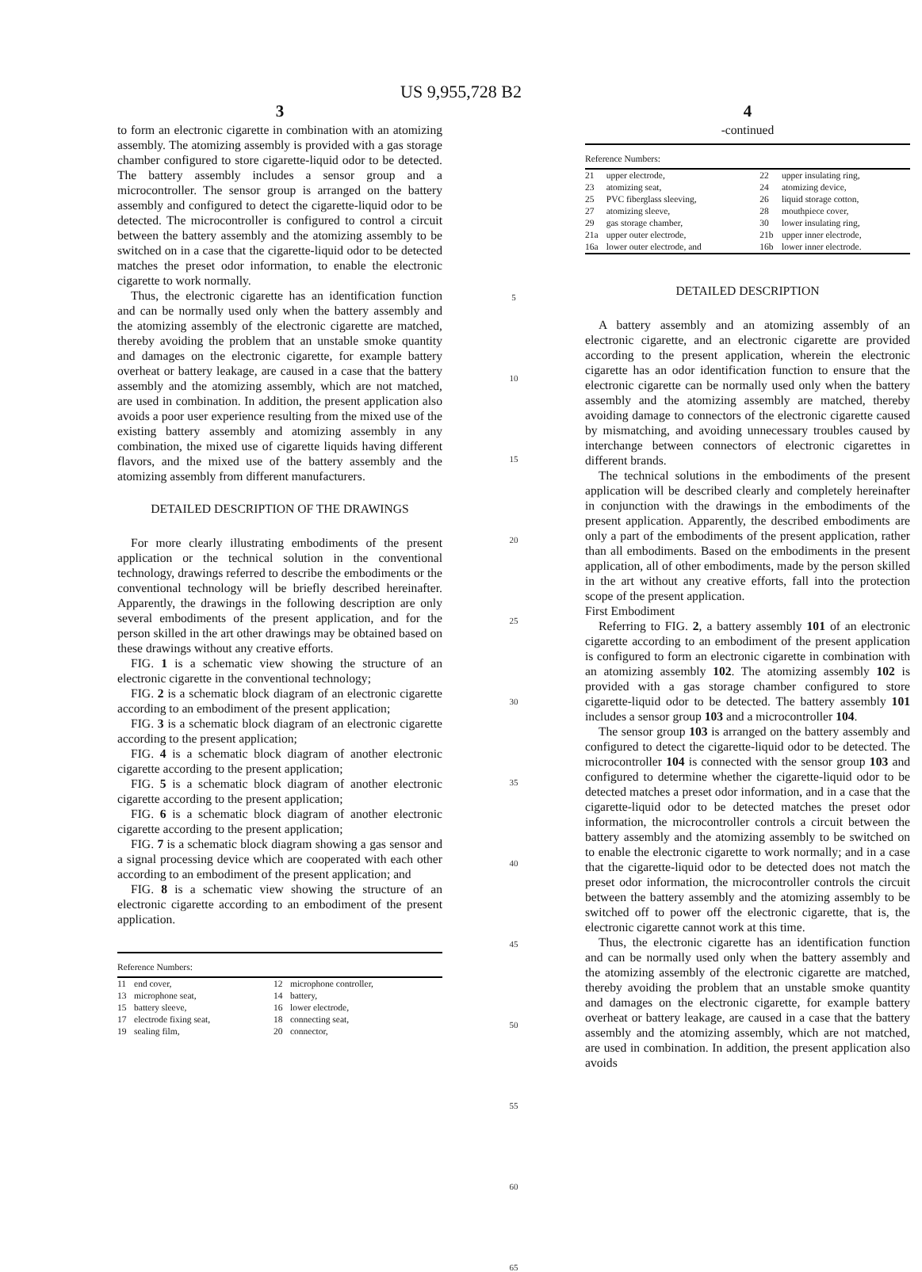US 9,955,728 B2
3
to form an electronic cigarette in combination with an atomizing assembly. The atomizing assembly is provided with a gas storage chamber configured to store cigarette-liquid odor to be detected. The battery assembly includes a sensor group and a microcontroller. The sensor group is arranged on the battery assembly and configured to detect the cigarette-liquid odor to be detected. The microcontroller is configured to control a circuit between the battery assembly and the atomizing assembly to be switched on in a case that the cigarette-liquid odor to be detected matches the preset odor information, to enable the electronic cigarette to work normally.
Thus, the electronic cigarette has an identification function and can be normally used only when the battery assembly and the atomizing assembly of the electronic cigarette are matched, thereby avoiding the problem that an unstable smoke quantity and damages on the electronic cigarette, for example battery overheat or battery leakage, are caused in a case that the battery assembly and the atomizing assembly, which are not matched, are used in combination. In addition, the present application also avoids a poor user experience resulting from the mixed use of the existing battery assembly and atomizing assembly in any combination, the mixed use of cigarette liquids having different flavors, and the mixed use of the battery assembly and the atomizing assembly from different manufacturers.
DETAILED DESCRIPTION OF THE DRAWINGS
For more clearly illustrating embodiments of the present application or the technical solution in the conventional technology, drawings referred to describe the embodiments or the conventional technology will be briefly described hereinafter. Apparently, the drawings in the following description are only several embodiments of the present application, and for the person skilled in the art other drawings may be obtained based on these drawings without any creative efforts.
FIG. 1 is a schematic view showing the structure of an electronic cigarette in the conventional technology;
FIG. 2 is a schematic block diagram of an electronic cigarette according to an embodiment of the present application;
FIG. 3 is a schematic block diagram of an electronic cigarette according to the present application;
FIG. 4 is a schematic block diagram of another electronic cigarette according to the present application;
FIG. 5 is a schematic block diagram of another electronic cigarette according to the present application;
FIG. 6 is a schematic block diagram of another electronic cigarette according to the present application;
FIG. 7 is a schematic block diagram showing a gas sensor and a signal processing device which are cooperated with each other according to an embodiment of the present application; and
FIG. 8 is a schematic view showing the structure of an electronic cigarette according to an embodiment of the present application.
| Reference Numbers: | | | |
| --- | --- | --- | --- |
| 11 | end cover, | 12 | microphone controller, |
| 13 | microphone seat, | 14 | battery, |
| 15 | battery sleeve, | 16 | lower electrode, |
| 17 | electrode fixing seat, | 18 | connecting seat, |
| 19 | sealing film, | 20 | connector, |
5
10
15
20
25
30
35
40
45
50
55
60
65
4
-continued
| Reference Numbers: | | | |
| --- | --- | --- | --- |
| 21 | upper electrode, | 22 | upper insulating ring, |
| 23 | atomizing seat, | 24 | atomizing device, |
| 25 | PVC fiberglass sleeving, | 26 | liquid storage cotton, |
| 27 | atomizing sleeve, | 28 | mouthpiece cover, |
| 29 | gas storage chamber, | 30 | lower insulating ring, |
| 21a | upper outer electrode, | 21b | upper inner electrode, |
| 16a | lower outer electrode, and | 16b | lower inner electrode. |
DETAILED DESCRIPTION
A battery assembly and an atomizing assembly of an electronic cigarette, and an electronic cigarette are provided according to the present application, wherein the electronic cigarette has an odor identification function to ensure that the electronic cigarette can be normally used only when the battery assembly and the atomizing assembly are matched, thereby avoiding damage to connectors of the electronic cigarette caused by mismatching, and avoiding unnecessary troubles caused by interchange between connectors of electronic cigarettes in different brands.
The technical solutions in the embodiments of the present application will be described clearly and completely hereinafter in conjunction with the drawings in the embodiments of the present application. Apparently, the described embodiments are only a part of the embodiments of the present application, rather than all embodiments. Based on the embodiments in the present application, all of other embodiments, made by the person skilled in the art without any creative efforts, fall into the protection scope of the present application.
First Embodiment
Referring to FIG. 2, a battery assembly 101 of an electronic cigarette according to an embodiment of the present application is configured to form an electronic cigarette in combination with an atomizing assembly 102. The atomizing assembly 102 is provided with a gas storage chamber configured to store cigarette-liquid odor to be detected. The battery assembly 101 includes a sensor group 103 and a microcontroller 104.
The sensor group 103 is arranged on the battery assembly and configured to detect the cigarette-liquid odor to be detected. The microcontroller 104 is connected with the sensor group 103 and configured to determine whether the cigarette-liquid odor to be detected matches a preset odor information, and in a case that the cigarette-liquid odor to be detected matches the preset odor information, the microcontroller controls a circuit between the battery assembly and the atomizing assembly to be switched on to enable the electronic cigarette to work normally; and in a case that the cigarette-liquid odor to be detected does not match the preset odor information, the microcontroller controls the circuit between the battery assembly and the atomizing assembly to be switched off to power off the electronic cigarette, that is, the electronic cigarette cannot work at this time.
Thus, the electronic cigarette has an identification function and can be normally used only when the battery assembly and the atomizing assembly of the electronic cigarette are matched, thereby avoiding the problem that an unstable smoke quantity and damages on the electronic cigarette, for example battery overheat or battery leakage, are caused in a case that the battery assembly and the atomizing assembly, which are not matched, are used in combination. In addition, the present application also avoids